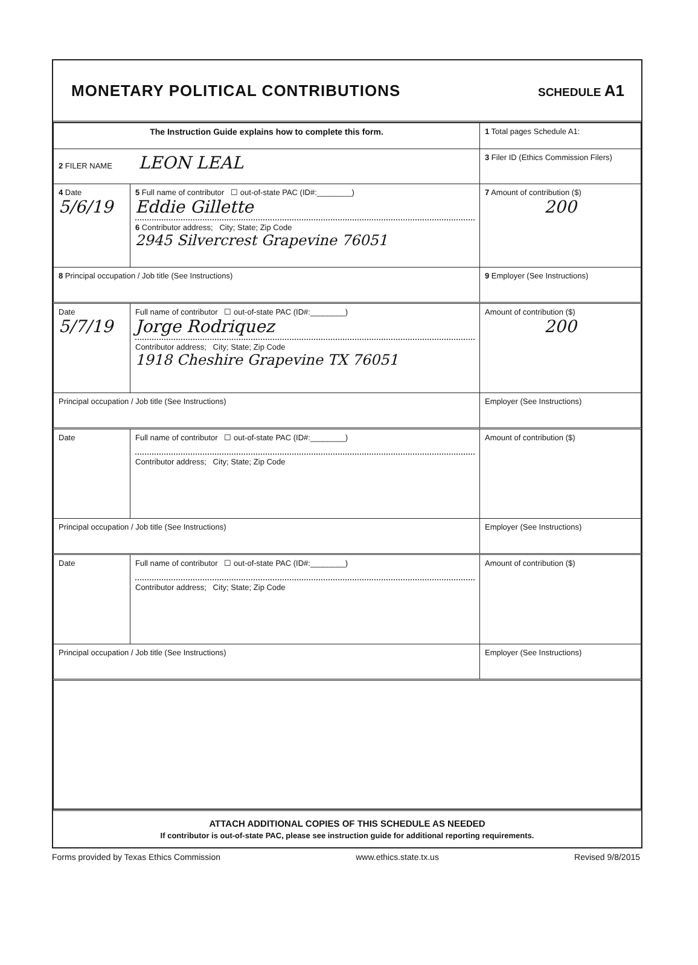MONETARY POLITICAL CONTRIBUTIONS
SCHEDULE A1
| The Instruction Guide explains how to complete this form. | | | 1 Total pages Schedule A1: |
| 2 FILER NAME LEON LEAL | | | 3 Filer ID (Ethics Commission Filers) |
| 4 Date 5/6/19 | 5 Full name of contributor ☐ out-of-state PAC (ID#:________) Eddie Gillette 6 Contributor address; City; State; Zip Code 2945 Silvercrest Grapevine 76051 | | 7 Amount of contribution ($) 200 |
| 8 Principal occupation / Job title (See Instructions) | | 9 Employer (See Instructions) | |
| Date 5/7/19 | Full name of contributor ☐ out-of-state PAC (ID#:________) Jorge Rodriquez Contributor address; City; State; Zip Code 1918 Cheshire Grapevine TX 76051 | | Amount of contribution ($) 200 |
| Principal occupation / Job title (See Instructions) | | Employer (See Instructions) | |
| Date | Full name of contributor ☐ out-of-state PAC (ID#:________) Contributor address; City; State; Zip Code | | Amount of contribution ($) |
| Principal occupation / Job title (See Instructions) | | Employer (See Instructions) | |
| Date | Full name of contributor ☐ out-of-state PAC (ID#:________) Contributor address; City; State; Zip Code | | Amount of contribution ($) |
| Principal occupation / Job title (See Instructions) | | Employer (See Instructions) | |
ATTACH ADDITIONAL COPIES OF THIS SCHEDULE AS NEEDED
If contributor is out-of-state PAC, please see instruction guide for additional reporting requirements.
Forms provided by Texas Ethics Commission www.ethics.state.tx.us Revised 9/8/2015